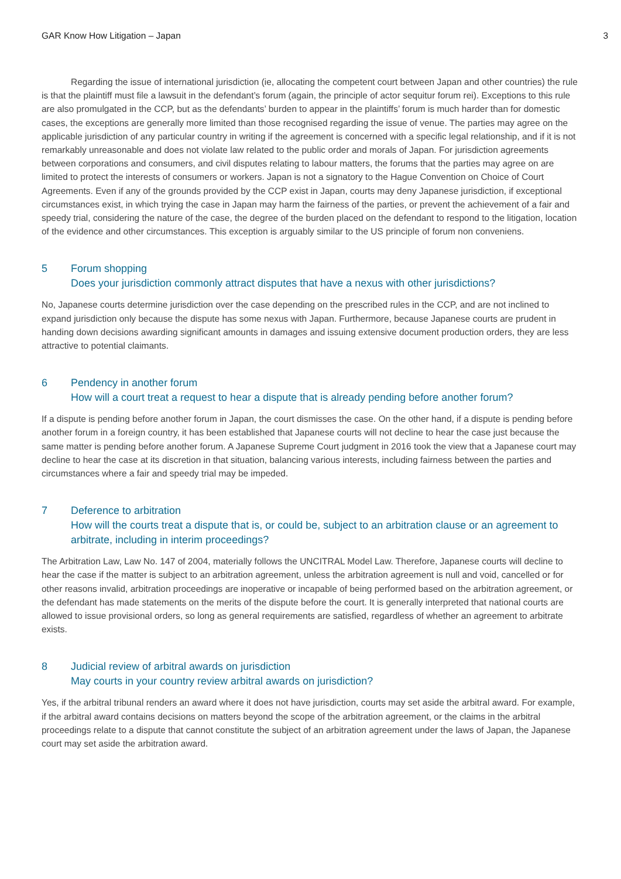GAR Know How Litigation – Japan 3
Regarding the issue of international jurisdiction (ie, allocating the competent court between Japan and other countries) the rule is that the plaintiff must file a lawsuit in the defendant’s forum (again, the principle of actor sequitur forum rei). Exceptions to this rule are also promulgated in the CCP, but as the defendants’ burden to appear in the plaintiffs’ forum is much harder than for domestic cases, the exceptions are generally more limited than those recognised regarding the issue of venue. The parties may agree on the applicable jurisdiction of any particular country in writing if the agreement is concerned with a specific legal relationship, and if it is not remarkably unreasonable and does not violate law related to the public order and morals of Japan. For jurisdiction agreements between corporations and consumers, and civil disputes relating to labour matters, the forums that the parties may agree on are limited to protect the interests of consumers or workers. Japan is not a signatory to the Hague Convention on Choice of Court Agreements. Even if any of the grounds provided by the CCP exist in Japan, courts may deny Japanese jurisdiction, if exceptional circumstances exist, in which trying the case in Japan may harm the fairness of the parties, or prevent the achievement of a fair and speedy trial, considering the nature of the case, the degree of the burden placed on the defendant to respond to the litigation, location of the evidence and other circumstances. This exception is arguably similar to the US principle of forum non conveniens.
5 Forum shopping
Does your jurisdiction commonly attract disputes that have a nexus with other jurisdictions?
No, Japanese courts determine jurisdiction over the case depending on the prescribed rules in the CCP, and are not inclined to expand jurisdiction only because the dispute has some nexus with Japan. Furthermore, because Japanese courts are prudent in handing down decisions awarding significant amounts in damages and issuing extensive document production orders, they are less attractive to potential claimants.
6 Pendency in another forum
How will a court treat a request to hear a dispute that is already pending before another forum?
If a dispute is pending before another forum in Japan, the court dismisses the case. On the other hand, if a dispute is pending before another forum in a foreign country, it has been established that Japanese courts will not decline to hear the case just because the same matter is pending before another forum. A Japanese Supreme Court judgment in 2016 took the view that a Japanese court may decline to hear the case at its discretion in that situation, balancing various interests, including fairness between the parties and circumstances where a fair and speedy trial may be impeded.
7 Deference to arbitration
How will the courts treat a dispute that is, or could be, subject to an arbitration clause or an agreement to arbitrate, including in interim proceedings?
The Arbitration Law, Law No. 147 of 2004, materially follows the UNCITRAL Model Law. Therefore, Japanese courts will decline to hear the case if the matter is subject to an arbitration agreement, unless the arbitration agreement is null and void, cancelled or for other reasons invalid, arbitration proceedings are inoperative or incapable of being performed based on the arbitration agreement, or the defendant has made statements on the merits of the dispute before the court. It is generally interpreted that national courts are allowed to issue provisional orders, so long as general requirements are satisfied, regardless of whether an agreement to arbitrate exists.
8 Judicial review of arbitral awards on jurisdiction
May courts in your country review arbitral awards on jurisdiction?
Yes, if the arbitral tribunal renders an award where it does not have jurisdiction, courts may set aside the arbitral award. For example, if the arbitral award contains decisions on matters beyond the scope of the arbitration agreement, or the claims in the arbitral proceedings relate to a dispute that cannot constitute the subject of an arbitration agreement under the laws of Japan, the Japanese court may set aside the arbitration award.